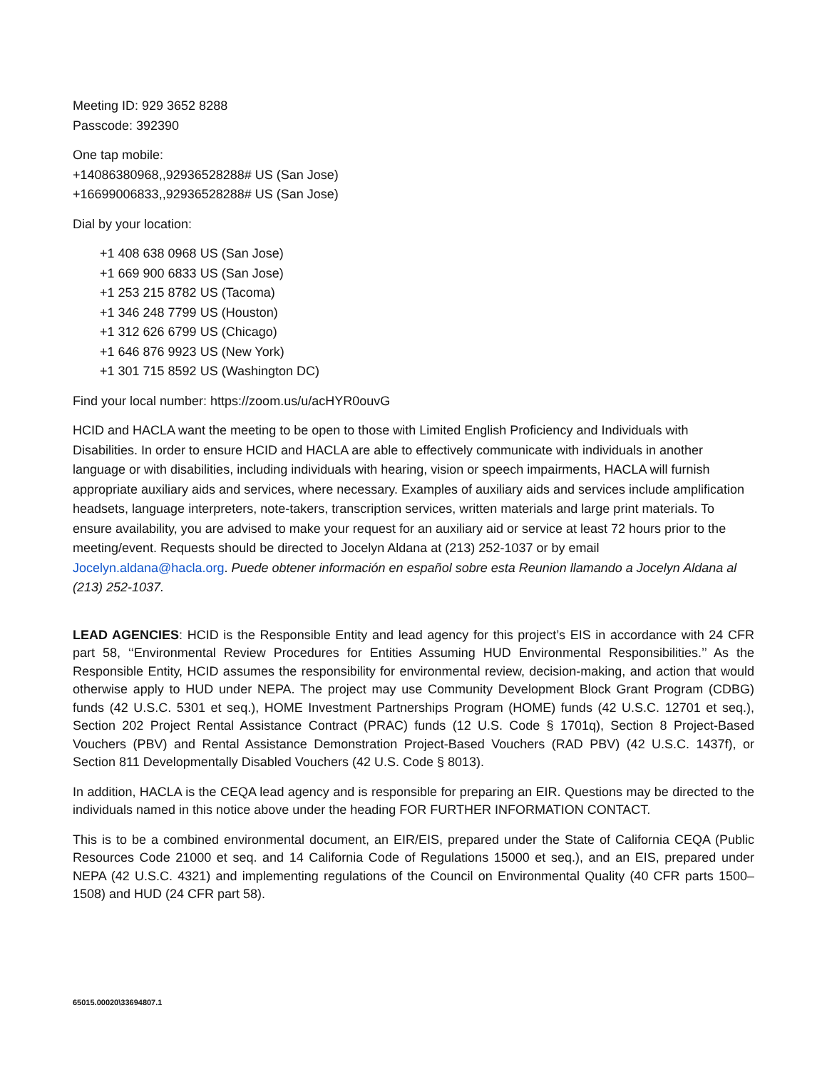Meeting ID: 929 3652 8288
Passcode: 392390
One tap mobile:
+14086380968,,92936528288# US (San Jose)
+16699006833,,92936528288# US (San Jose)
Dial by your location:
+1 408 638 0968 US (San Jose)
+1 669 900 6833 US (San Jose)
+1 253 215 8782 US (Tacoma)
+1 346 248 7799 US (Houston)
+1 312 626 6799 US (Chicago)
+1 646 876 9923 US (New York)
+1 301 715 8592 US (Washington DC)
Find your local number: https://zoom.us/u/acHYR0ouvG
HCID and HACLA want the meeting to be open to those with Limited English Proficiency and Individuals with Disabilities. In order to ensure HCID and HACLA are able to effectively communicate with individuals in another language or with disabilities, including individuals with hearing, vision or speech impairments, HACLA will furnish appropriate auxiliary aids and services, where necessary. Examples of auxiliary aids and services include amplification headsets, language interpreters, note-takers, transcription services, written materials and large print materials. To ensure availability, you are advised to make your request for an auxiliary aid or service at least 72 hours prior to the meeting/event. Requests should be directed to Jocelyn Aldana at (213) 252-1037 or by email Jocelyn.aldana@hacla.org. Puede obtener información en español sobre esta Reunion llamando a Jocelyn Aldana al (213) 252-1037.
LEAD AGENCIES: HCID is the Responsible Entity and lead agency for this project’s EIS in accordance with 24 CFR part 58, ‘‘Environmental Review Procedures for Entities Assuming HUD Environmental Responsibilities.’’ As the Responsible Entity, HCID assumes the responsibility for environmental review, decision-making, and action that would otherwise apply to HUD under NEPA. The project may use Community Development Block Grant Program (CDBG) funds (42 U.S.C. 5301 et seq.), HOME Investment Partnerships Program (HOME) funds (42 U.S.C. 12701 et seq.), Section 202 Project Rental Assistance Contract (PRAC) funds (12 U.S. Code § 1701q), Section 8 Project-Based Vouchers (PBV) and Rental Assistance Demonstration Project-Based Vouchers (RAD PBV) (42 U.S.C. 1437f), or Section 811 Developmentally Disabled Vouchers (42 U.S. Code § 8013).
In addition, HACLA is the CEQA lead agency and is responsible for preparing an EIR. Questions may be directed to the individuals named in this notice above under the heading FOR FURTHER INFORMATION CONTACT.
This is to be a combined environmental document, an EIR/EIS, prepared under the State of California CEQA (Public Resources Code 21000 et seq. and 14 California Code of Regulations 15000 et seq.), and an EIS, prepared under NEPA (42 U.S.C. 4321) and implementing regulations of the Council on Environmental Quality (40 CFR parts 1500–1508) and HUD (24 CFR part 58).
65015.00020\33694807.1